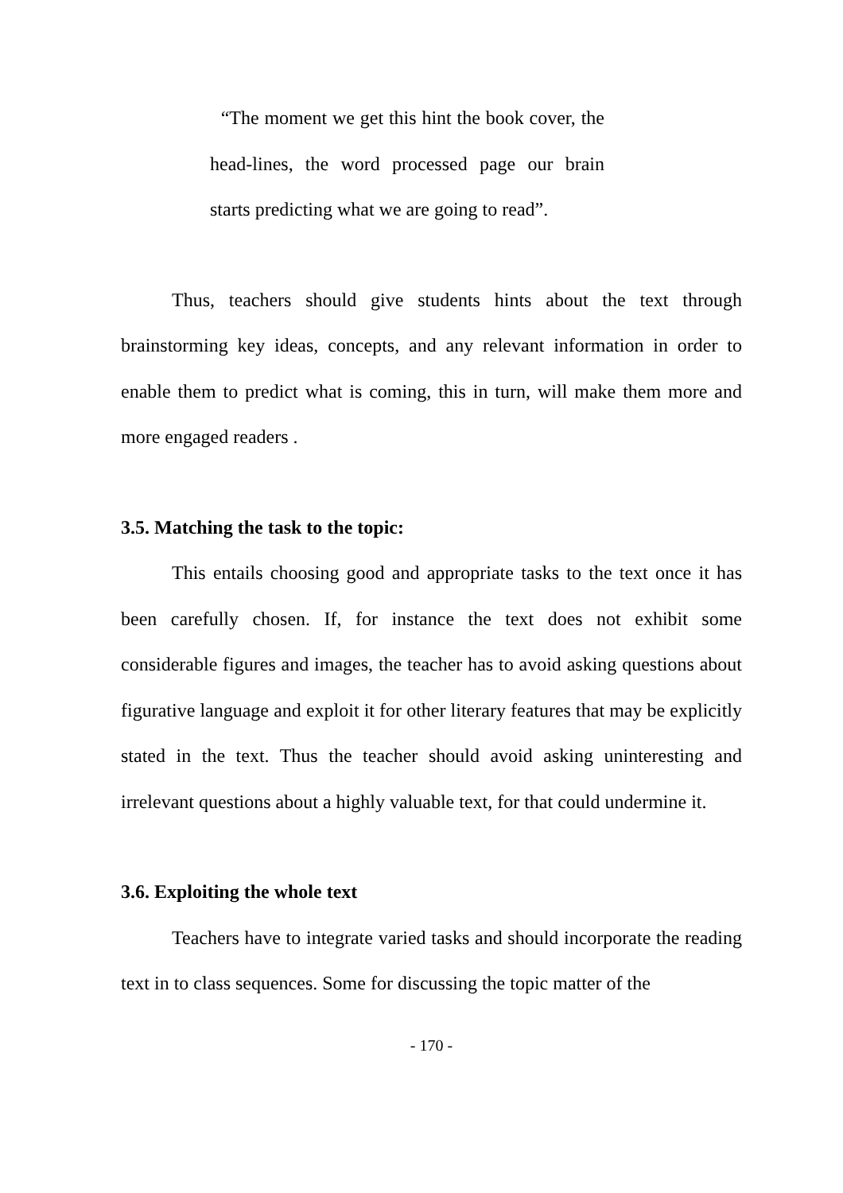“The moment we get this hint the book cover, the head-lines, the word processed page our brain starts predicting what we are going to read”.
Thus, teachers should give students hints about the text through brainstorming key ideas, concepts, and any relevant information in order to enable them to predict what is coming, this in turn, will make them more and more engaged readers .
3.5. Matching the task to the topic:
This entails choosing good and appropriate tasks to the text once it has been carefully chosen. If, for instance the text does not exhibit some considerable figures and images, the teacher has to avoid asking questions about figurative language and exploit it for other literary features that may be explicitly stated in the text. Thus the teacher should avoid asking uninteresting and irrelevant questions about a highly valuable text, for that could undermine it.
3.6. Exploiting the whole text
Teachers have to integrate varied tasks and should incorporate the reading text in to class sequences. Some for discussing the topic matter of the
- 170 -